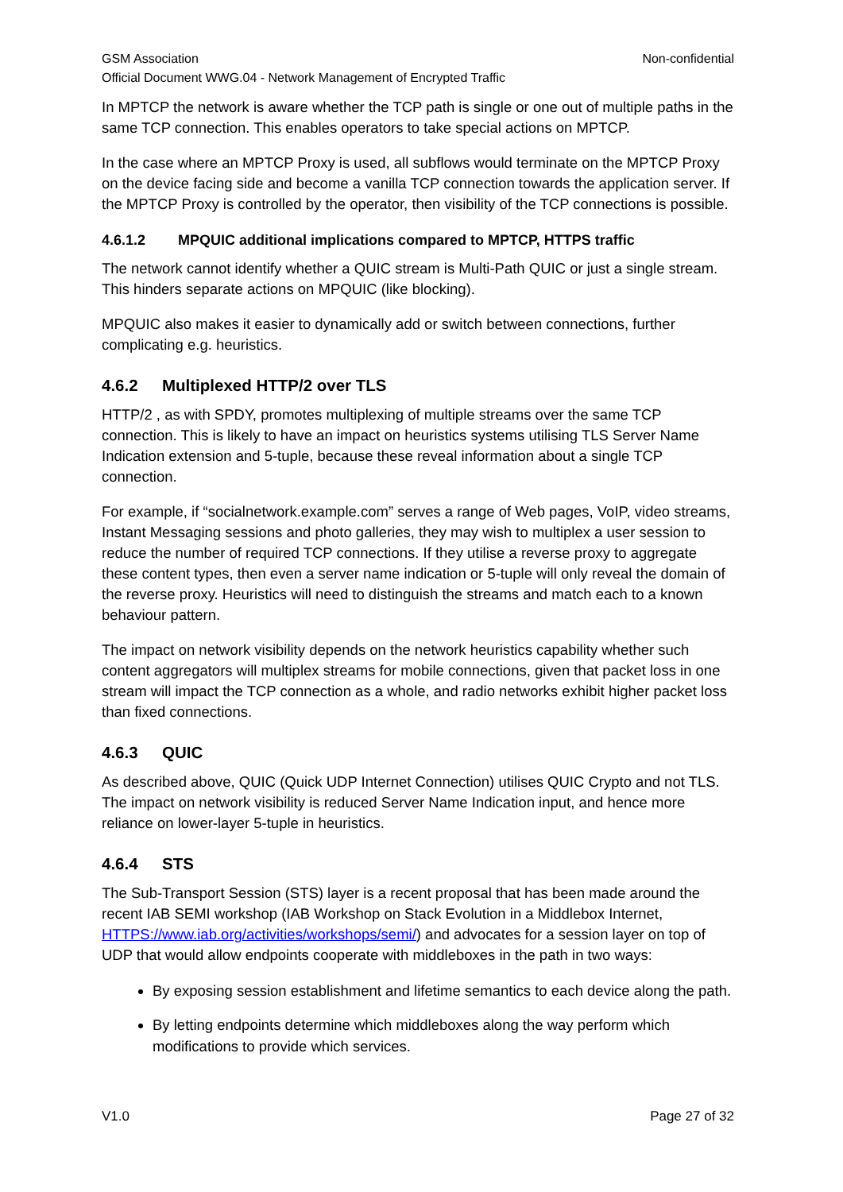GSM Association Non-confidential
Official Document WWG.04 - Network Management of Encrypted Traffic
In MPTCP the network is aware whether the TCP path is single or one out of multiple paths in the same TCP connection. This enables operators to take special actions on MPTCP.
In the case where an MPTCP Proxy is used, all subflows would terminate on the MPTCP Proxy on the device facing side and become a vanilla TCP connection towards the application server. If the MPTCP Proxy is controlled by the operator, then visibility of the TCP connections is possible.
4.6.1.2 MPQUIC additional implications compared to MPTCP, HTTPS traffic
The network cannot identify whether a QUIC stream is Multi-Path QUIC or just a single stream. This hinders separate actions on MPQUIC (like blocking).
MPQUIC also makes it easier to dynamically add or switch between connections, further complicating e.g. heuristics.
4.6.2 Multiplexed HTTP/2 over TLS
HTTP/2 , as with SPDY, promotes multiplexing of multiple streams over the same TCP connection. This is likely to have an impact on heuristics systems utilising TLS Server Name Indication extension and 5-tuple, because these reveal information about a single TCP connection.
For example, if “socialnetwork.example.com” serves a range of Web pages, VoIP, video streams, Instant Messaging sessions and photo galleries, they may wish to multiplex a user session to reduce the number of required TCP connections. If they utilise a reverse proxy to aggregate these content types, then even a server name indication or 5-tuple will only reveal the domain of the reverse proxy. Heuristics will need to distinguish the streams and match each to a known behaviour pattern.
The impact on network visibility depends on the network heuristics capability whether such content aggregators will multiplex streams for mobile connections, given that packet loss in one stream will impact the TCP connection as a whole, and radio networks exhibit higher packet loss than fixed connections.
4.6.3 QUIC
As described above, QUIC (Quick UDP Internet Connection) utilises QUIC Crypto and not TLS. The impact on network visibility is reduced Server Name Indication input, and hence more reliance on lower-layer 5-tuple in heuristics.
4.6.4 STS
The Sub-Transport Session (STS) layer is a recent proposal that has been made around the recent IAB SEMI workshop (IAB Workshop on Stack Evolution in a Middlebox Internet, HTTPS://www.iab.org/activities/workshops/semi/) and advocates for a session layer on top of UDP that would allow endpoints cooperate with middleboxes in the path in two ways:
By exposing session establishment and lifetime semantics to each device along the path.
By letting endpoints determine which middleboxes along the way perform which modifications to provide which services.
V1.0 Page 27 of 32